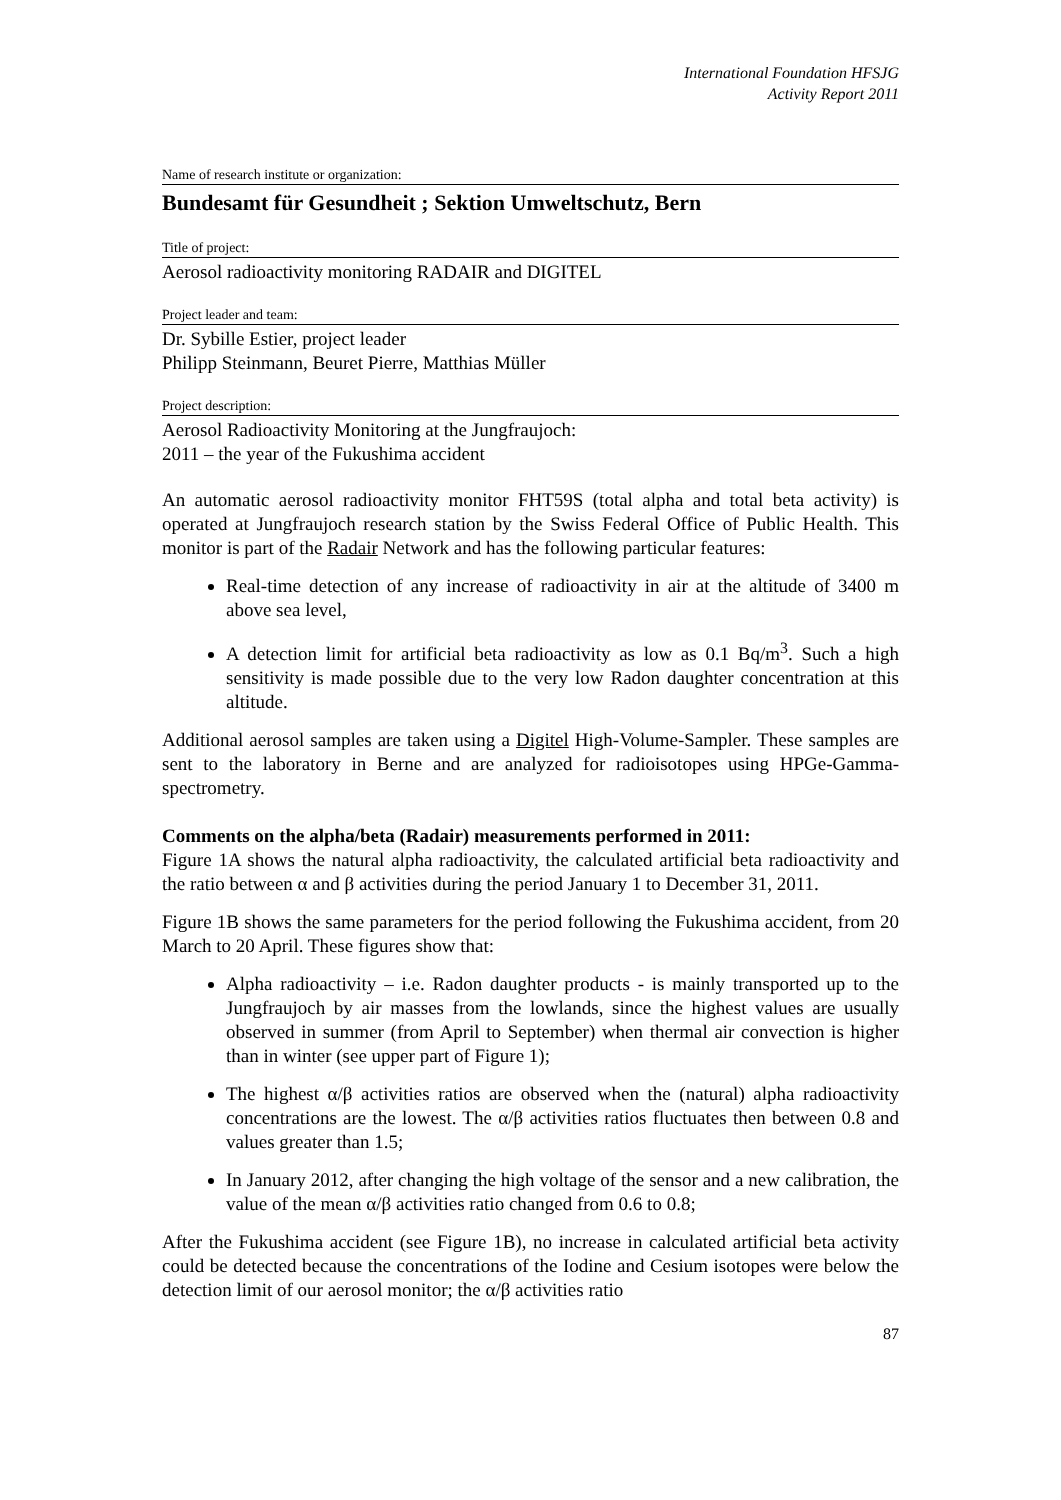International Foundation HFSJG
Activity Report 2011
Name of research institute or organization:
Bundesamt für Gesundheit ; Sektion Umweltschutz, Bern
Title of project:
Aerosol radioactivity monitoring RADAIR and DIGITEL
Project leader and team:
Dr. Sybille Estier, project leader
Philipp Steinmann, Beuret Pierre, Matthias Müller
Project description:
Aerosol Radioactivity Monitoring at the Jungfraujoch:
2011 – the year of the Fukushima accident
An automatic aerosol radioactivity monitor FHT59S (total alpha and total beta activity) is operated at Jungfraujoch research station by the Swiss Federal Office of Public Health. This monitor is part of the Radair Network and has the following particular features:
Real-time detection of any increase of radioactivity in air at the altitude of 3400 m above sea level,
A detection limit for artificial beta radioactivity as low as 0.1 Bq/m<sup>3</sup>. Such a high sensitivity is made possible due to the very low Radon daughter concentration at this altitude.
Additional aerosol samples are taken using a Digitel High-Volume-Sampler. These samples are sent to the laboratory in Berne and are analyzed for radioisotopes using HPGe-Gamma-spectrometry.
Comments on the alpha/beta (Radair) measurements performed in 2011:
Figure 1A shows the natural alpha radioactivity, the calculated artificial beta radioactivity and the ratio between α and β activities during the period January 1 to December 31, 2011.
Figure 1B shows the same parameters for the period following the Fukushima accident, from 20 March to 20 April. These figures show that:
Alpha radioactivity – i.e. Radon daughter products - is mainly transported up to the Jungfraujoch by air masses from the lowlands, since the highest values are usually observed in summer (from April to September) when thermal air convection is higher than in winter (see upper part of Figure 1);
The highest α/β activities ratios are observed when the (natural) alpha radioactivity concentrations are the lowest. The α/β activities ratios fluctuates then between 0.8 and values greater than 1.5;
In January 2012, after changing the high voltage of the sensor and a new calibration, the value of the mean α/β activities ratio changed from 0.6 to 0.8;
After the Fukushima accident (see Figure 1B), no increase in calculated artificial beta activity could be detected because the concentrations of the Iodine and Cesium isotopes were below the detection limit of our aerosol monitor; the α/β activities ratio
87